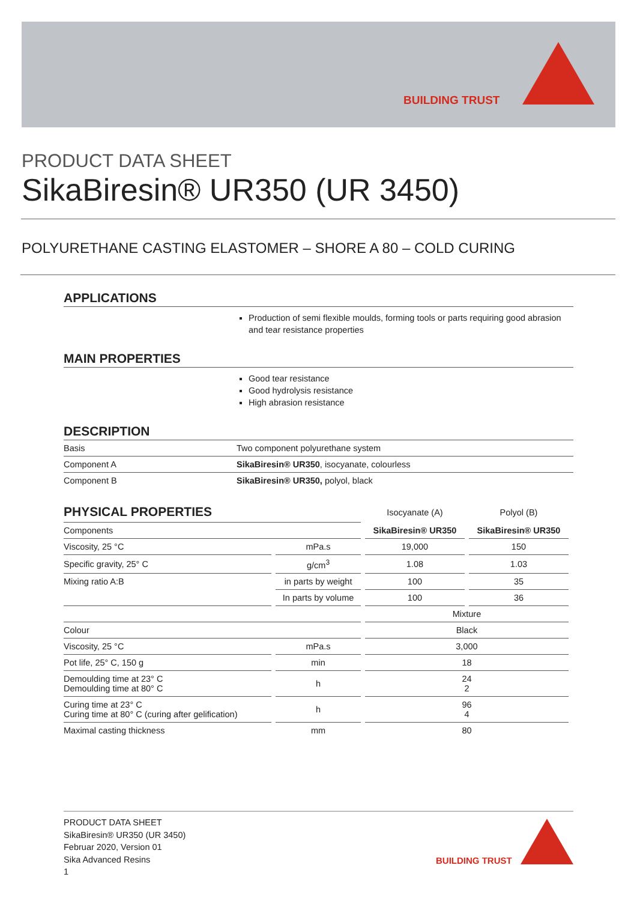BUILDING TRUST
PRODUCT DATA SHEET
SikaBiresin® UR350 (UR 3450)
POLYURETHANE CASTING ELASTOMER – SHORE A 80 – COLD CURING
APPLICATIONS
Production of semi flexible moulds, forming tools or parts requiring good abrasion and tear resistance properties
MAIN PROPERTIES
Good tear resistance
Good hydrolysis resistance
High abrasion resistance
DESCRIPTION
| Basis | Two component polyurethane system |
| Component A | SikaBiresin® UR350 , isocyanate, colourless |
| Component B | SikaBiresin® UR350, polyol, black |
| PHYSICAL PROPERTIES | | Isocyanate (A) | Polyol (B) |
| --- | --- | --- | --- |
| Components | | SikaBiresin® UR350 | SikaBiresin® UR350 |
| Viscosity, 25 °C | mPa.s | 19,000 | 150 |
| Specific gravity, 25° C | g/cm<sup>3</sup> | 1.08 | 1.03 |
| Mixing ratio A:B | in parts by weight | 100 | 35 |
| | In parts by volume | 100 | 36 |
| | | Mixture | |
| Colour | | Black | |
| Viscosity, 25 °C | mPa.s | 3,000 | |
| Pot life, 25° C, 150 g | min | 18 | |
| Demoulding time at 23° C Demoulding time at 80° C | h | 24 2 | |
| Curing time at 23° C Curing time at 80° C (curing after gelification) | h | 96 4 | |
| Maximal casting thickness | mm | 80 | |
PRODUCT DATA SHEET
SikaBiresin® UR350 (UR 3450)
Februar 2020, Version 01
Sika Advanced Resins
1
BUILDING TRUST